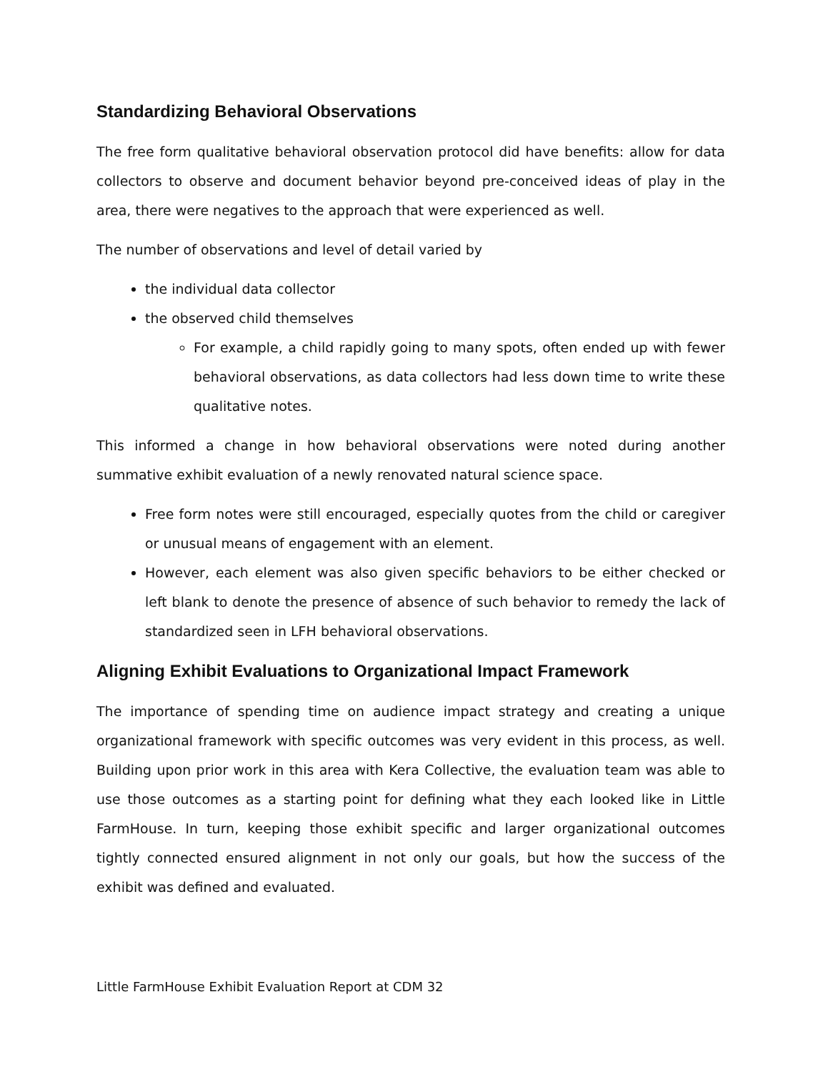Standardizing Behavioral Observations
The free form qualitative behavioral observation protocol did have benefits: allow for data collectors to observe and document behavior beyond pre-conceived ideas of play in the area, there were negatives to the approach that were experienced as well.
The number of observations and level of detail varied by
the individual data collector
the observed child themselves
For example, a child rapidly going to many spots, often ended up with fewer behavioral observations, as data collectors had less down time to write these qualitative notes.
This informed a change in how behavioral observations were noted during another summative exhibit evaluation of a newly renovated natural science space.
Free form notes were still encouraged, especially quotes from the child or caregiver or unusual means of engagement with an element.
However, each element was also given specific behaviors to be either checked or left blank to denote the presence of absence of such behavior to remedy the lack of standardized seen in LFH behavioral observations.
Aligning Exhibit Evaluations to Organizational Impact Framework
The importance of spending time on audience impact strategy and creating a unique organizational framework with specific outcomes was very evident in this process, as well. Building upon prior work in this area with Kera Collective, the evaluation team was able to use those outcomes as a starting point for defining what they each looked like in Little FarmHouse. In turn, keeping those exhibit specific and larger organizational outcomes tightly connected ensured alignment in not only our goals, but how the success of the exhibit was defined and evaluated.
Little FarmHouse Exhibit Evaluation Report at CDM 32